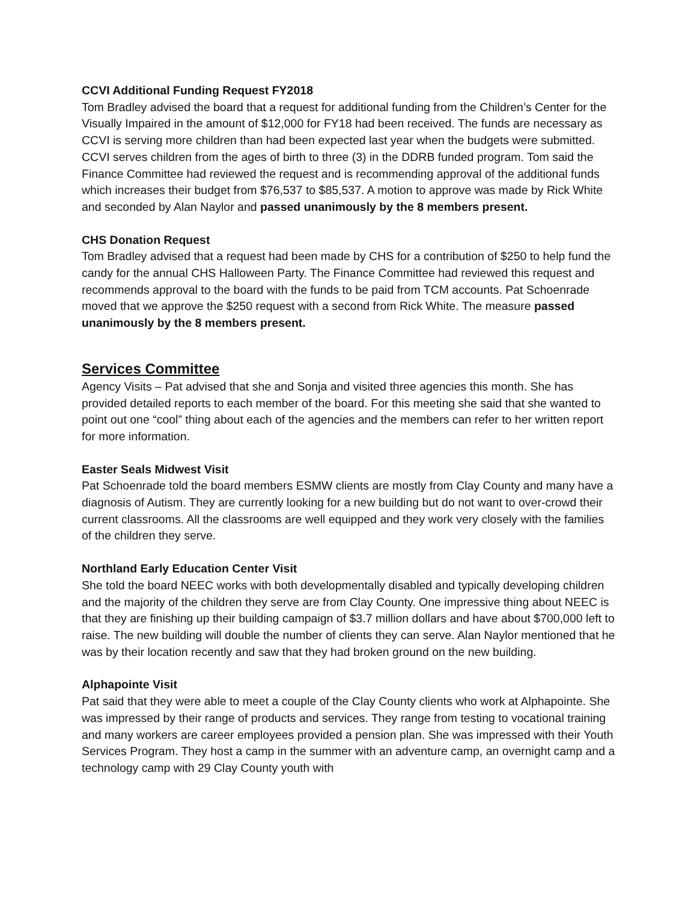CCVI Additional Funding Request FY2018
Tom Bradley advised the board that a request for additional funding from the Children’s Center for the Visually Impaired in the amount of $12,000 for FY18 had been received. The funds are necessary as CCVI is serving more children than had been expected last year when the budgets were submitted. CCVI serves children from the ages of birth to three (3) in the DDRB funded program. Tom said the Finance Committee had reviewed the request and is recommending approval of the additional funds which increases their budget from $76,537 to $85,537. A motion to approve was made by Rick White and seconded by Alan Naylor and passed unanimously by the 8 members present.
CHS Donation Request
Tom Bradley advised that a request had been made by CHS for a contribution of $250 to help fund the candy for the annual CHS Halloween Party. The Finance Committee had reviewed this request and recommends approval to the board with the funds to be paid from TCM accounts. Pat Schoenrade moved that we approve the $250 request with a second from Rick White. The measure passed unanimously by the 8 members present.
Services Committee
Agency Visits – Pat advised that she and Sonja and visited three agencies this month. She has provided detailed reports to each member of the board. For this meeting she said that she wanted to point out one “cool” thing about each of the agencies and the members can refer to her written report for more information.
Easter Seals Midwest Visit
Pat Schoenrade told the board members ESMW clients are mostly from Clay County and many have a diagnosis of Autism. They are currently looking for a new building but do not want to over-crowd their current classrooms. All the classrooms are well equipped and they work very closely with the families of the children they serve.
Northland Early Education Center Visit
She told the board NEEC works with both developmentally disabled and typically developing children and the majority of the children they serve are from Clay County. One impressive thing about NEEC is that they are finishing up their building campaign of $3.7 million dollars and have about $700,000 left to raise. The new building will double the number of clients they can serve. Alan Naylor mentioned that he was by their location recently and saw that they had broken ground on the new building.
Alphapointe Visit
Pat said that they were able to meet a couple of the Clay County clients who work at Alphapointe. She was impressed by their range of products and services. They range from testing to vocational training and many workers are career employees provided a pension plan. She was impressed with their Youth Services Program. They host a camp in the summer with an adventure camp, an overnight camp and a technology camp with 29 Clay County youth with